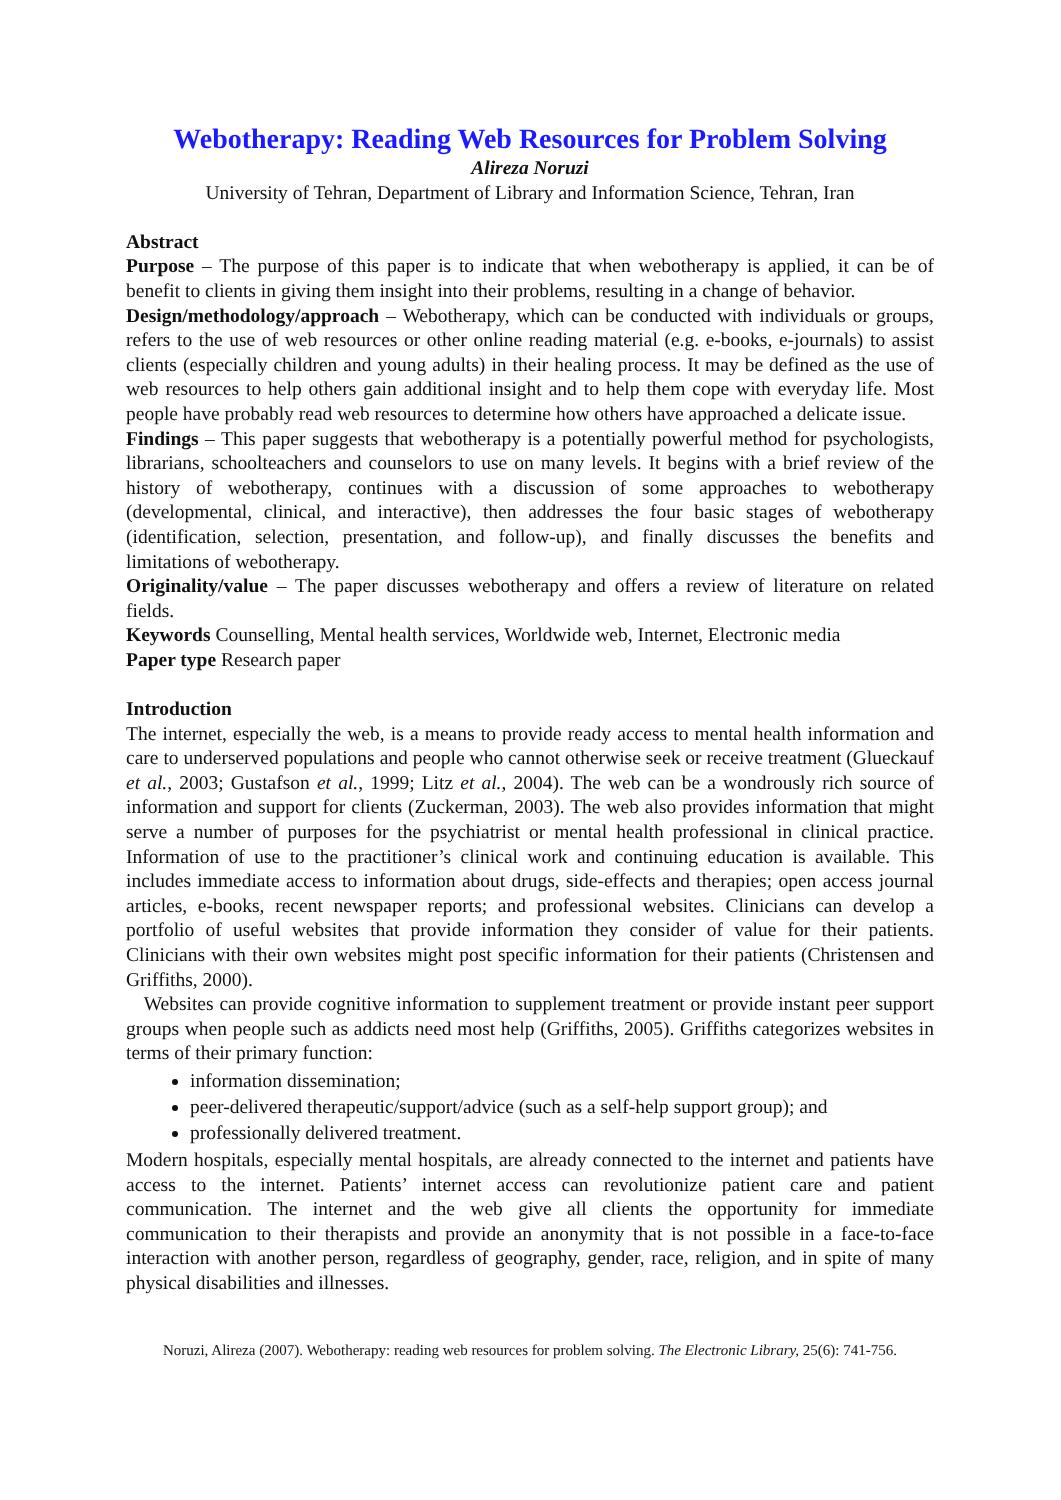Webotherapy: Reading Web Resources for Problem Solving
Alireza Noruzi
University of Tehran, Department of Library and Information Science, Tehran, Iran
Abstract
Purpose – The purpose of this paper is to indicate that when webotherapy is applied, it can be of benefit to clients in giving them insight into their problems, resulting in a change of behavior.
Design/methodology/approach – Webotherapy, which can be conducted with individuals or groups, refers to the use of web resources or other online reading material (e.g. e-books, e-journals) to assist clients (especially children and young adults) in their healing process. It may be defined as the use of web resources to help others gain additional insight and to help them cope with everyday life. Most people have probably read web resources to determine how others have approached a delicate issue.
Findings – This paper suggests that webotherapy is a potentially powerful method for psychologists, librarians, schoolteachers and counselors to use on many levels. It begins with a brief review of the history of webotherapy, continues with a discussion of some approaches to webotherapy (developmental, clinical, and interactive), then addresses the four basic stages of webotherapy (identification, selection, presentation, and follow-up), and finally discusses the benefits and limitations of webotherapy.
Originality/value – The paper discusses webotherapy and offers a review of literature on related fields.
Keywords Counselling, Mental health services, Worldwide web, Internet, Electronic media
Paper type Research paper
Introduction
The internet, especially the web, is a means to provide ready access to mental health information and care to underserved populations and people who cannot otherwise seek or receive treatment (Glueckauf et al., 2003; Gustafson et al., 1999; Litz et al., 2004). The web can be a wondrously rich source of information and support for clients (Zuckerman, 2003). The web also provides information that might serve a number of purposes for the psychiatrist or mental health professional in clinical practice. Information of use to the practitioner’s clinical work and continuing education is available. This includes immediate access to information about drugs, side-effects and therapies; open access journal articles, e-books, recent newspaper reports; and professional websites. Clinicians can develop a portfolio of useful websites that provide information they consider of value for their patients. Clinicians with their own websites might post specific information for their patients (Christensen and Griffiths, 2000).
Websites can provide cognitive information to supplement treatment or provide instant peer support groups when people such as addicts need most help (Griffiths, 2005). Griffiths categorizes websites in terms of their primary function:
information dissemination;
peer-delivered therapeutic/support/advice (such as a self-help support group); and
professionally delivered treatment.
Modern hospitals, especially mental hospitals, are already connected to the internet and patients have access to the internet. Patients’ internet access can revolutionize patient care and patient communication. The internet and the web give all clients the opportunity for immediate communication to their therapists and provide an anonymity that is not possible in a face-to-face interaction with another person, regardless of geography, gender, race, religion, and in spite of many physical disabilities and illnesses.
Noruzi, Alireza (2007). Webotherapy: reading web resources for problem solving. The Electronic Library, 25(6): 741-756.